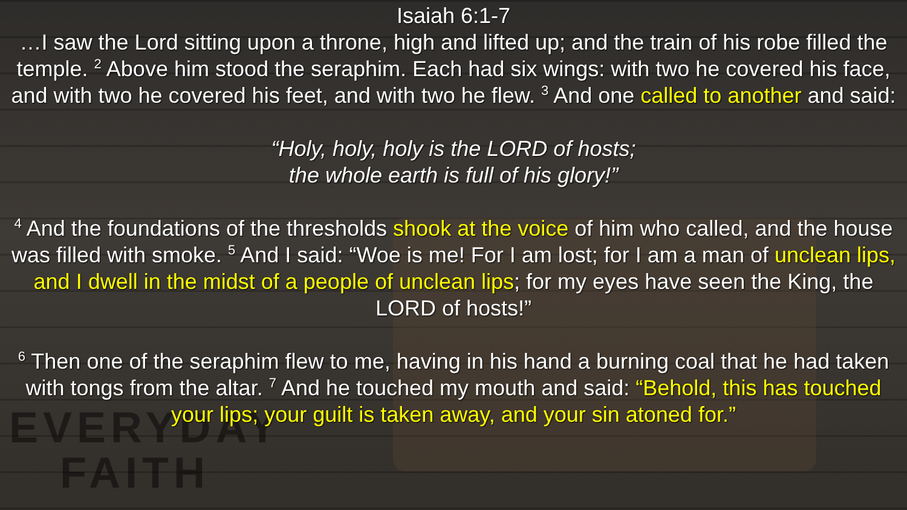EVERYDAY
FAITH
Isaiah 6:1-7
…I saw the Lord sitting upon a throne, high and lifted up; and the train of his robe filled the temple. <sup>2</sup> Above him stood the seraphim. Each had six wings: with two he covered his face, and with two he covered his feet, and with two he flew. <sup>3</sup> And one called to another and said:
“Holy, holy, holy is the LORD of hosts;
the whole earth is full of his glory!”
<sup>4</sup> And the foundations of the thresholds shook at the voice of him who called, and the house was filled with smoke. <sup>5</sup> And I said: “Woe is me! For I am lost; for I am a man of unclean lips, and I dwell in the midst of a people of unclean lips; for my eyes have seen the King, the LORD of hosts!”
<sup>6</sup> Then one of the seraphim flew to me, having in his hand a burning coal that he had taken with tongs from the altar. <sup>7</sup> And he touched my mouth and said: “Behold, this has touched your lips; your guilt is taken away, and your sin atoned for.”